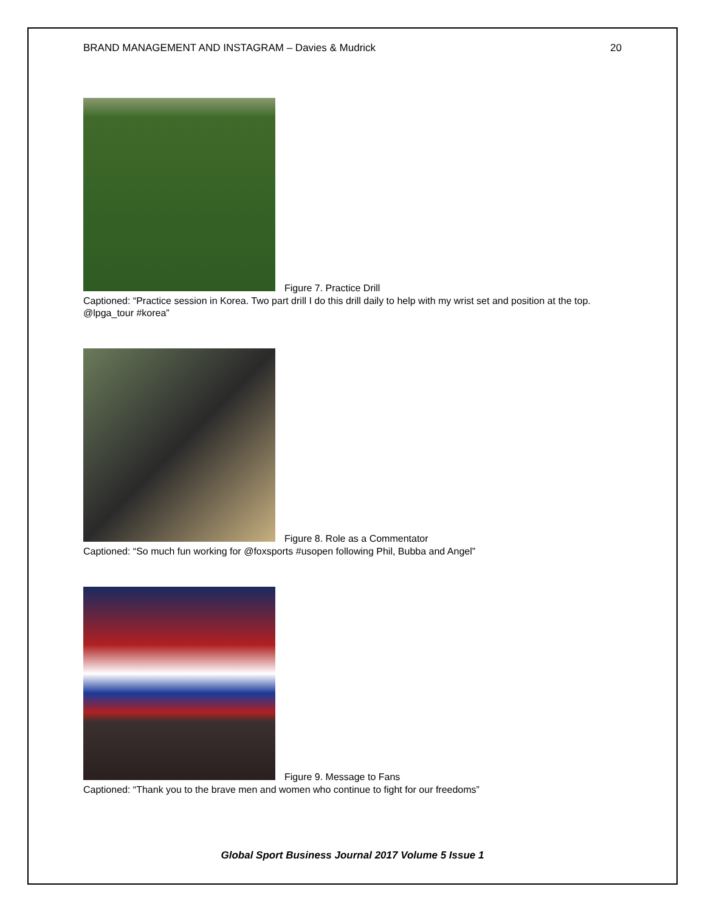BRAND MANAGEMENT AND INSTAGRAM – Davies & Mudrick 20
Figure 7. Practice Drill
Captioned: “Practice session in Korea. Two part drill I do this drill daily to help with my wrist set and position at the top. @lpga_tour #korea”
Figure 8. Role as a Commentator
Captioned: “So much fun working for @foxsports #usopen following Phil, Bubba and Angel”
Figure 9. Message to Fans
Captioned: “Thank you to the brave men and women who continue to fight for our freedoms”
Global Sport Business Journal 2017 Volume 5 Issue 1